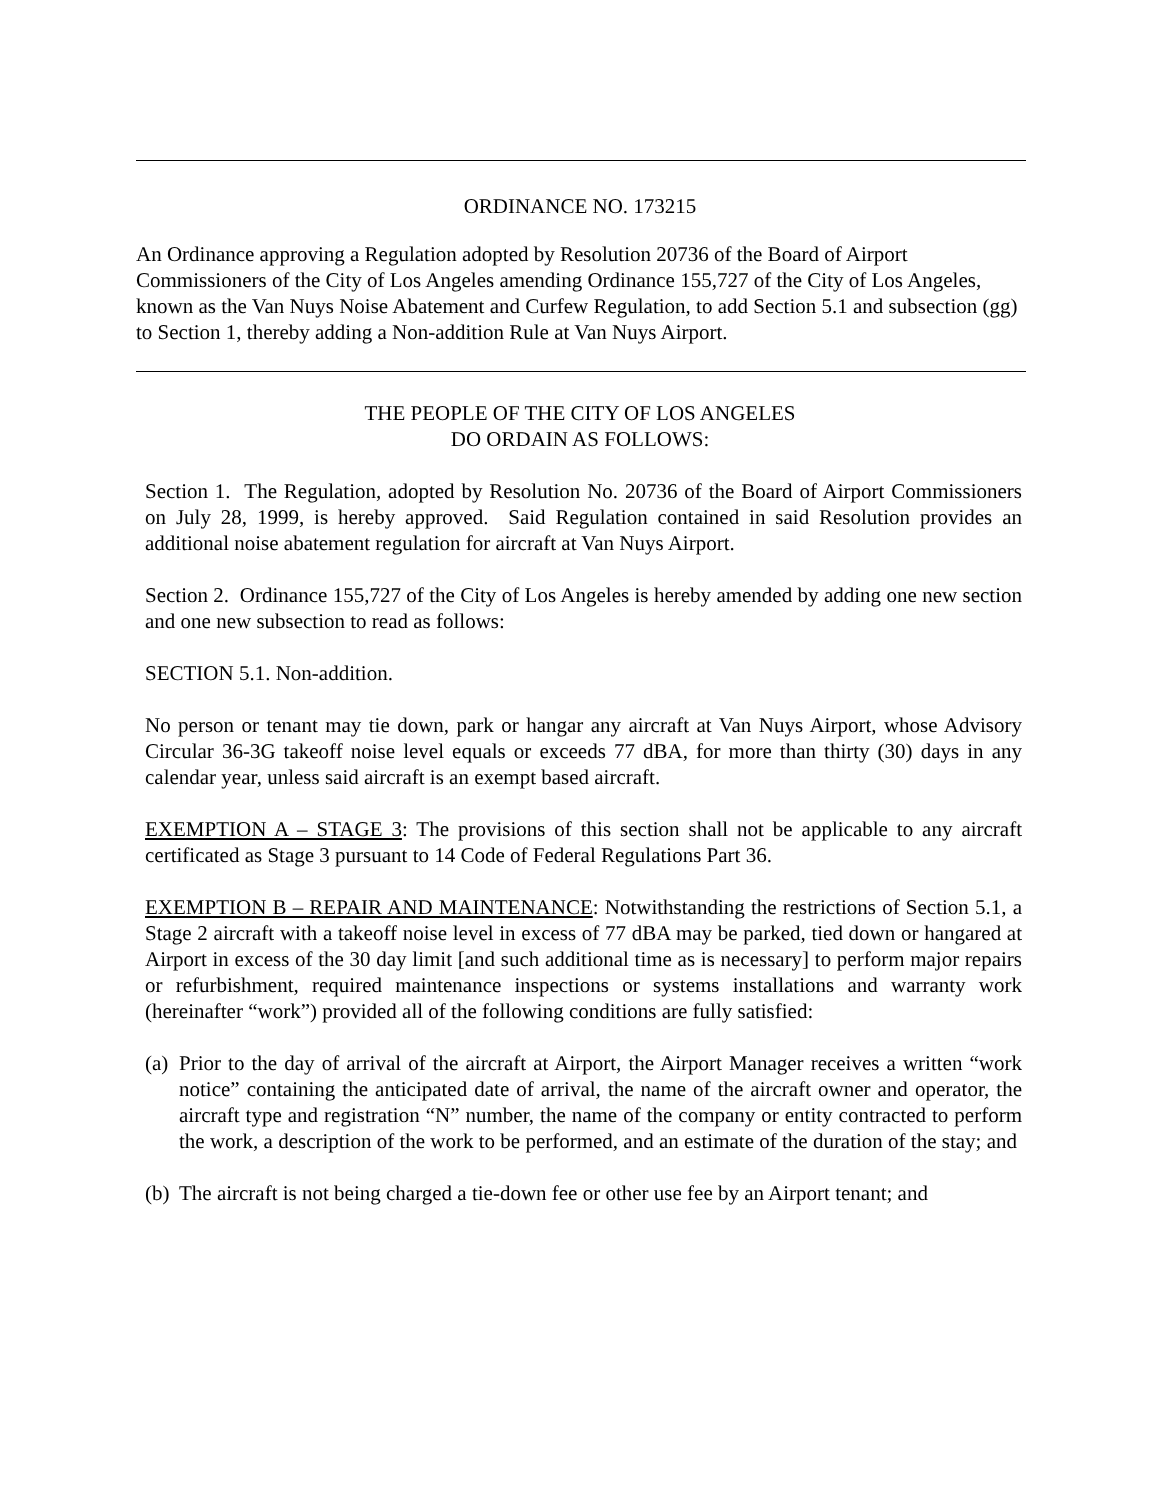ORDINANCE NO. 173215
An Ordinance approving a Regulation adopted by Resolution 20736 of the Board of Airport Commissioners of the City of Los Angeles amending Ordinance 155,727 of the City of Los Angeles, known as the Van Nuys Noise Abatement and Curfew Regulation, to add Section 5.1 and subsection (gg) to Section 1, thereby adding a Non-addition Rule at Van Nuys Airport.
THE PEOPLE OF THE CITY OF LOS ANGELES
DO ORDAIN AS FOLLOWS:
Section 1. The Regulation, adopted by Resolution No. 20736 of the Board of Airport Commissioners on July 28, 1999, is hereby approved. Said Regulation contained in said Resolution provides an additional noise abatement regulation for aircraft at Van Nuys Airport.
Section 2. Ordinance 155,727 of the City of Los Angeles is hereby amended by adding one new section and one new subsection to read as follows:
SECTION 5.1. Non-addition.
No person or tenant may tie down, park or hangar any aircraft at Van Nuys Airport, whose Advisory Circular 36-3G takeoff noise level equals or exceeds 77 dBA, for more than thirty (30) days in any calendar year, unless said aircraft is an exempt based aircraft.
EXEMPTION A – STAGE 3: The provisions of this section shall not be applicable to any aircraft certificated as Stage 3 pursuant to 14 Code of Federal Regulations Part 36.
EXEMPTION B – REPAIR AND MAINTENANCE: Notwithstanding the restrictions of Section 5.1, a Stage 2 aircraft with a takeoff noise level in excess of 77 dBA may be parked, tied down or hangared at Airport in excess of the 30 day limit [and such additional time as is necessary] to perform major repairs or refurbishment, required maintenance inspections or systems installations and warranty work (hereinafter “work”) provided all of the following conditions are fully satisfied:
(a) Prior to the day of arrival of the aircraft at Airport, the Airport Manager receives a written “work notice” containing the anticipated date of arrival, the name of the aircraft owner and operator, the aircraft type and registration “N” number, the name of the company or entity contracted to perform the work, a description of the work to be performed, and an estimate of the duration of the stay; and
(b) The aircraft is not being charged a tie-down fee or other use fee by an Airport tenant; and